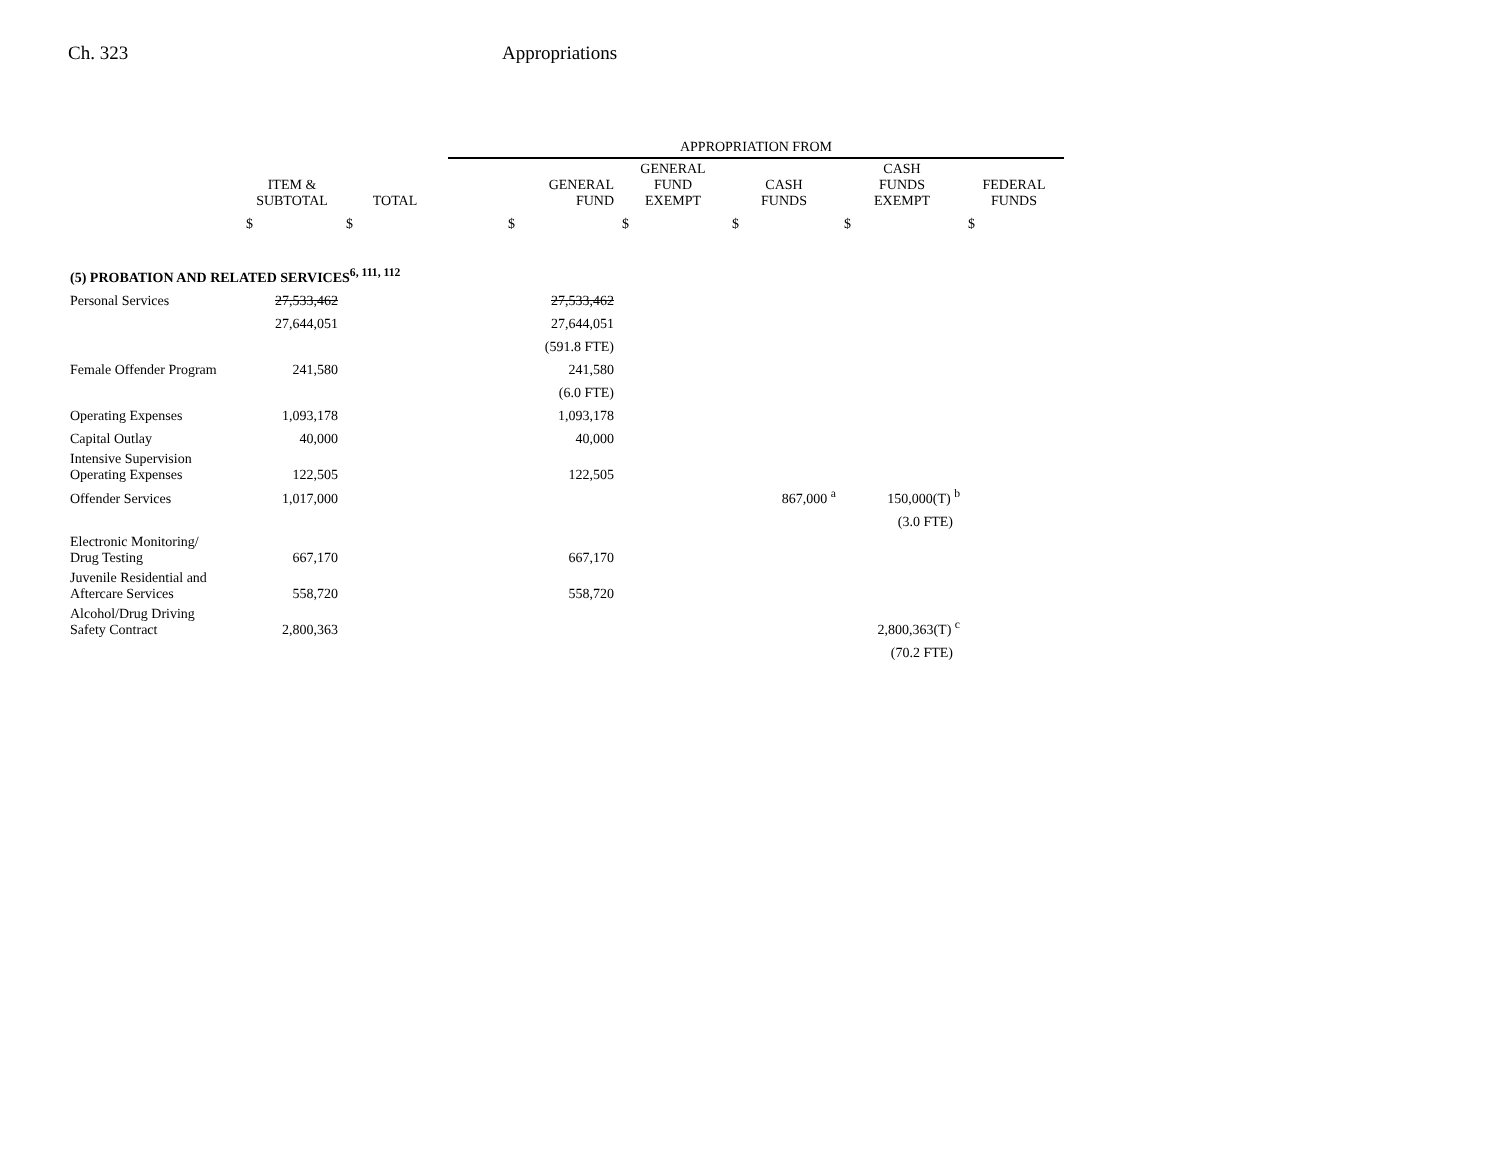Ch. 323 Appropriations
| | | | APPROPRIATION FROM | | | | |
| --- | --- | --- | --- | --- | --- | --- | --- |
| | ITEM & SUBTOTAL | TOTAL | GENERAL FUND | GENERAL FUND EXEMPT | CASH FUNDS | CASH FUNDS EXEMPT | FEDERAL FUNDS |
| | $ | $ | $ | $ | $ | $ | $ |
| (5) PROBATION AND RELATED SERVICES<sup>6, 111, 112</sup> | | | | | | | |
| Personal Services | 27,533,462 | | 27,533,462 | | | | |
| | 27,644,051 | | 27,644,051 | | | | |
| | | | (591.8 FTE) | | | | |
| Female Offender Program | 241,580 | | 241,580 | | | | |
| | | | (6.0 FTE) | | | | |
| Operating Expenses | 1,093,178 | | 1,093,178 | | | | |
| Capital Outlay | 40,000 | | 40,000 | | | | |
| Intensive Supervision Operating Expenses | 122,505 | | 122,505 | | | | |
| Offender Services | 1,017,000 | | | | 867,000 <sup>a</sup> | 150,000(T) <sup>b</sup> | |
| | | | | | | (3.0 FTE) | |
| Electronic Monitoring/ Drug Testing | 667,170 | | 667,170 | | | | |
| Juvenile Residential and Aftercare Services | 558,720 | | 558,720 | | | | |
| Alcohol/Drug Driving Safety Contract | 2,800,363 | | | | | 2,800,363(T) <sup>c</sup> | |
| | | | | | | (70.2 FTE) | |